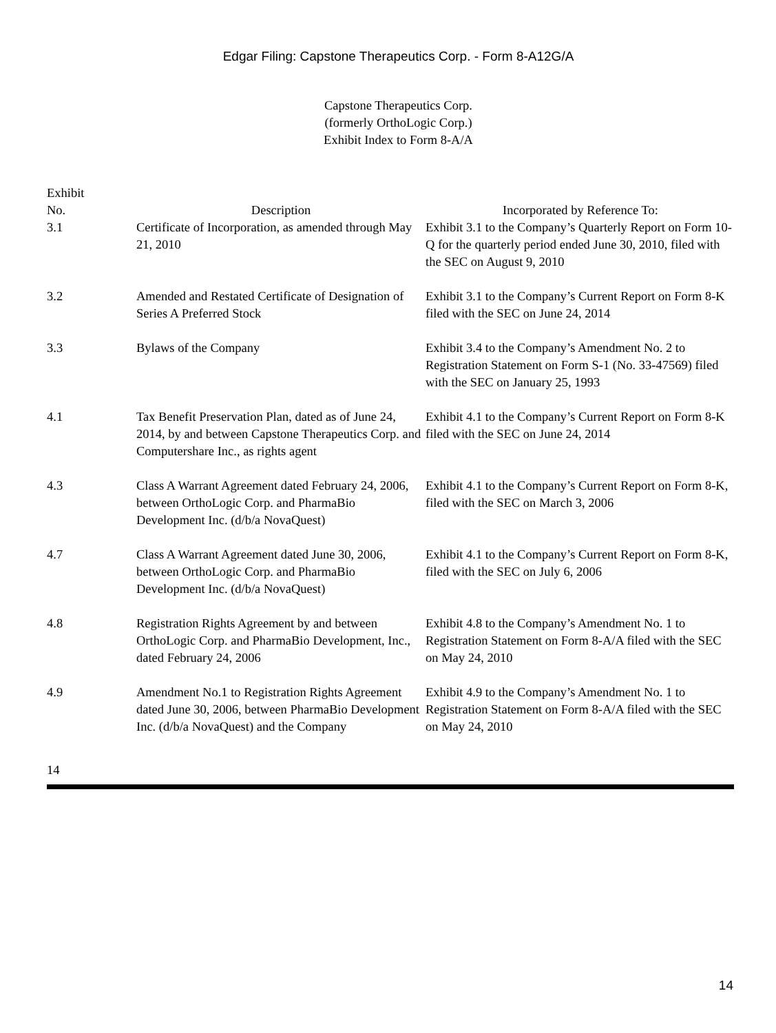Edgar Filing: Capstone Therapeutics Corp. - Form 8-A12G/A
Capstone Therapeutics Corp.
(formerly OrthoLogic Corp.)
Exhibit Index to Form 8-A/A
| Exhibit No. | Description | Incorporated by Reference To: |
| --- | --- | --- |
| 3.1 | Certificate of Incorporation, as amended through May 21, 2010 | Exhibit 3.1 to the Company’s Quarterly Report on Form 10-Q for the quarterly period ended June 30, 2010, filed with the SEC on August 9, 2010 |
| 3.2 | Amended and Restated Certificate of Designation of Series A Preferred Stock | Exhibit 3.1 to the Company’s Current Report on Form 8-K filed with the SEC on June 24, 2014 |
| 3.3 | Bylaws of the Company | Exhibit 3.4 to the Company’s Amendment No. 2 to Registration Statement on Form S-1 (No. 33-47569) filed with the SEC on January 25, 1993 |
| 4.1 | Tax Benefit Preservation Plan, dated as of June 24, 2014, by and between Capstone Therapeutics Corp. and Computershare Inc., as rights agent | Exhibit 4.1 to the Company’s Current Report on Form 8-K filed with the SEC on June 24, 2014 |
| 4.3 | Class A Warrant Agreement dated February 24, 2006, between OrthoLogic Corp. and PharmaBio Development Inc. (d/b/a NovaQuest) | Exhibit 4.1 to the Company’s Current Report on Form 8-K, filed with the SEC on March 3, 2006 |
| 4.7 | Class A Warrant Agreement dated June 30, 2006, between OrthoLogic Corp. and PharmaBio Development Inc. (d/b/a NovaQuest) | Exhibit 4.1 to the Company’s Current Report on Form 8-K, filed with the SEC on July 6, 2006 |
| 4.8 | Registration Rights Agreement by and between OrthoLogic Corp. and PharmaBio Development, Inc., dated February 24, 2006 | Exhibit 4.8 to the Company’s Amendment No. 1 to Registration Statement on Form 8-A/A filed with the SEC on May 24, 2010 |
| 4.9 | Amendment No.1 to Registration Rights Agreement dated June 30, 2006, between PharmaBio Development Inc. (d/b/a NovaQuest) and the Company | Exhibit 4.9 to the Company’s Amendment No. 1 to Registration Statement on Form 8-A/A filed with the SEC on May 24, 2010 |
14
14